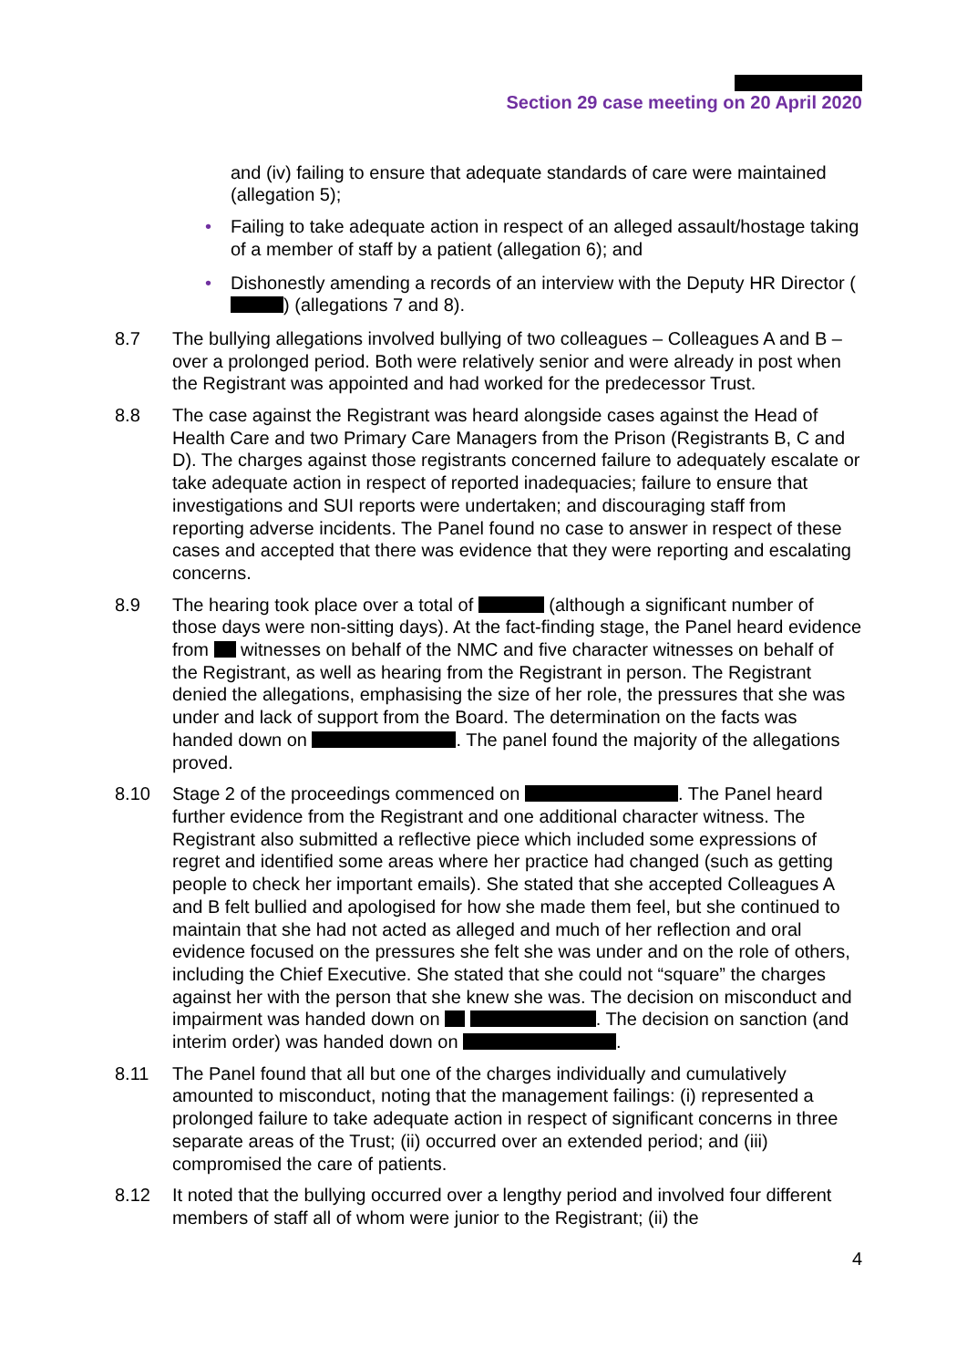Section 29 case meeting on 20 April 2020
and (iv) failing to ensure that adequate standards of care were maintained (allegation 5);
• Failing to take adequate action in respect of an alleged assault/hostage taking of a member of staff by a patient (allegation 6); and
• Dishonestly amending a records of an interview with the Deputy HR Director ( ) (allegations 7 and 8).
8.7 The bullying allegations involved bullying of two colleagues – Colleagues A and B – over a prolonged period. Both were relatively senior and were already in post when the Registrant was appointed and had worked for the predecessor Trust.
8.8 The case against the Registrant was heard alongside cases against the Head of Health Care and two Primary Care Managers from the Prison (Registrants B, C and D). The charges against those registrants concerned failure to adequately escalate or take adequate action in respect of reported inadequacies; failure to ensure that investigations and SUI reports were undertaken; and discouraging staff from reporting adverse incidents. The Panel found no case to answer in respect of these cases and accepted that there was evidence that they were reporting and escalating concerns.
8.9 The hearing took place over a total of (although a significant number of those days were non-sitting days). At the fact-finding stage, the Panel heard evidence from witnesses on behalf of the NMC and five character witnesses on behalf of the Registrant, as well as hearing from the Registrant in person. The Registrant denied the allegations, emphasising the size of her role, the pressures that she was under and lack of support from the Board. The determination on the facts was handed down on . The panel found the majority of the allegations proved.
8.10 Stage 2 of the proceedings commenced on . The Panel heard further evidence from the Registrant and one additional character witness. The Registrant also submitted a reflective piece which included some expressions of regret and identified some areas where her practice had changed (such as getting people to check her important emails). She stated that she accepted Colleagues A and B felt bullied and apologised for how she made them feel, but she continued to maintain that she had not acted as alleged and much of her reflection and oral evidence focused on the pressures she felt she was under and on the role of others, including the Chief Executive. She stated that she could not “square” the charges against her with the person that she knew she was. The decision on misconduct and impairment was handed down on . The decision on sanction (and interim order) was handed down on .
8.11 The Panel found that all but one of the charges individually and cumulatively amounted to misconduct, noting that the management failings: (i) represented a prolonged failure to take adequate action in respect of significant concerns in three separate areas of the Trust; (ii) occurred over an extended period; and (iii) compromised the care of patients.
8.12 It noted that the bullying occurred over a lengthy period and involved four different members of staff all of whom were junior to the Registrant; (ii) the
4